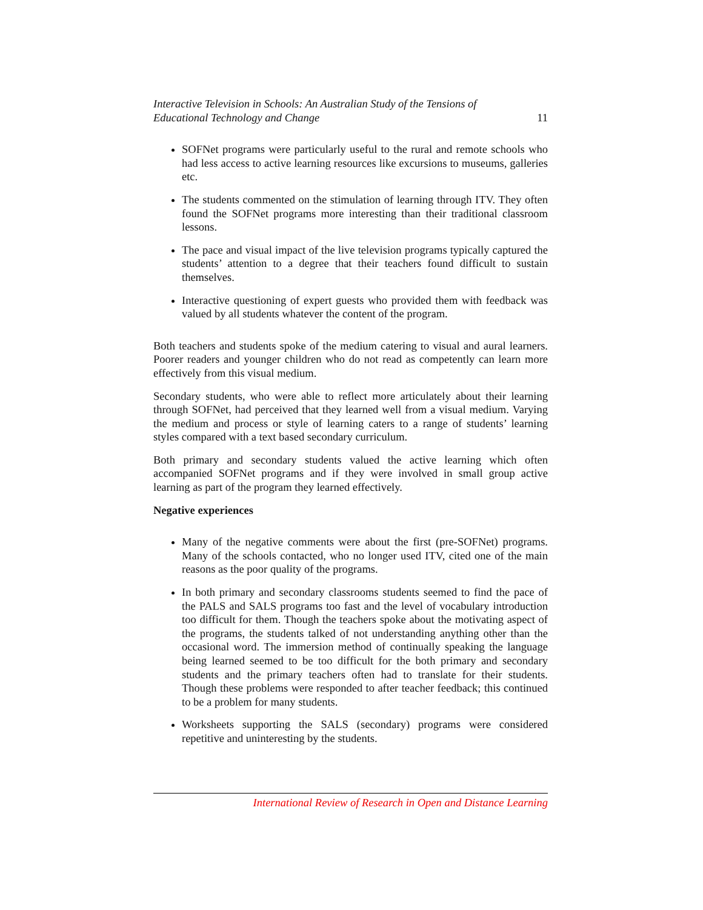Interactive Television in Schools: An Australian Study of the Tensions of
Educational Technology and Change 11
SOFNet programs were particularly useful to the rural and remote schools who had less access to active learning resources like excursions to museums, galleries etc.
The students commented on the stimulation of learning through ITV. They often found the SOFNet programs more interesting than their traditional classroom lessons.
The pace and visual impact of the live television programs typically captured the students’ attention to a degree that their teachers found difficult to sustain themselves.
Interactive questioning of expert guests who provided them with feedback was valued by all students whatever the content of the program.
Both teachers and students spoke of the medium catering to visual and aural learners. Poorer readers and younger children who do not read as competently can learn more effectively from this visual medium.
Secondary students, who were able to reflect more articulately about their learning through SOFNet, had perceived that they learned well from a visual medium. Varying the medium and process or style of learning caters to a range of students’ learning styles compared with a text based secondary curriculum.
Both primary and secondary students valued the active learning which often accompanied SOFNet programs and if they were involved in small group active learning as part of the program they learned effectively.
Negative experiences
Many of the negative comments were about the first (pre-SOFNet) programs. Many of the schools contacted, who no longer used ITV, cited one of the main reasons as the poor quality of the programs.
In both primary and secondary classrooms students seemed to find the pace of the PALS and SALS programs too fast and the level of vocabulary introduction too difficult for them. Though the teachers spoke about the motivating aspect of the programs, the students talked of not understanding anything other than the occasional word. The immersion method of continually speaking the language being learned seemed to be too difficult for the both primary and secondary students and the primary teachers often had to translate for their students. Though these problems were responded to after teacher feedback; this continued to be a problem for many students.
Worksheets supporting the SALS (secondary) programs were considered repetitive and uninteresting by the students.
International Review of Research in Open and Distance Learning